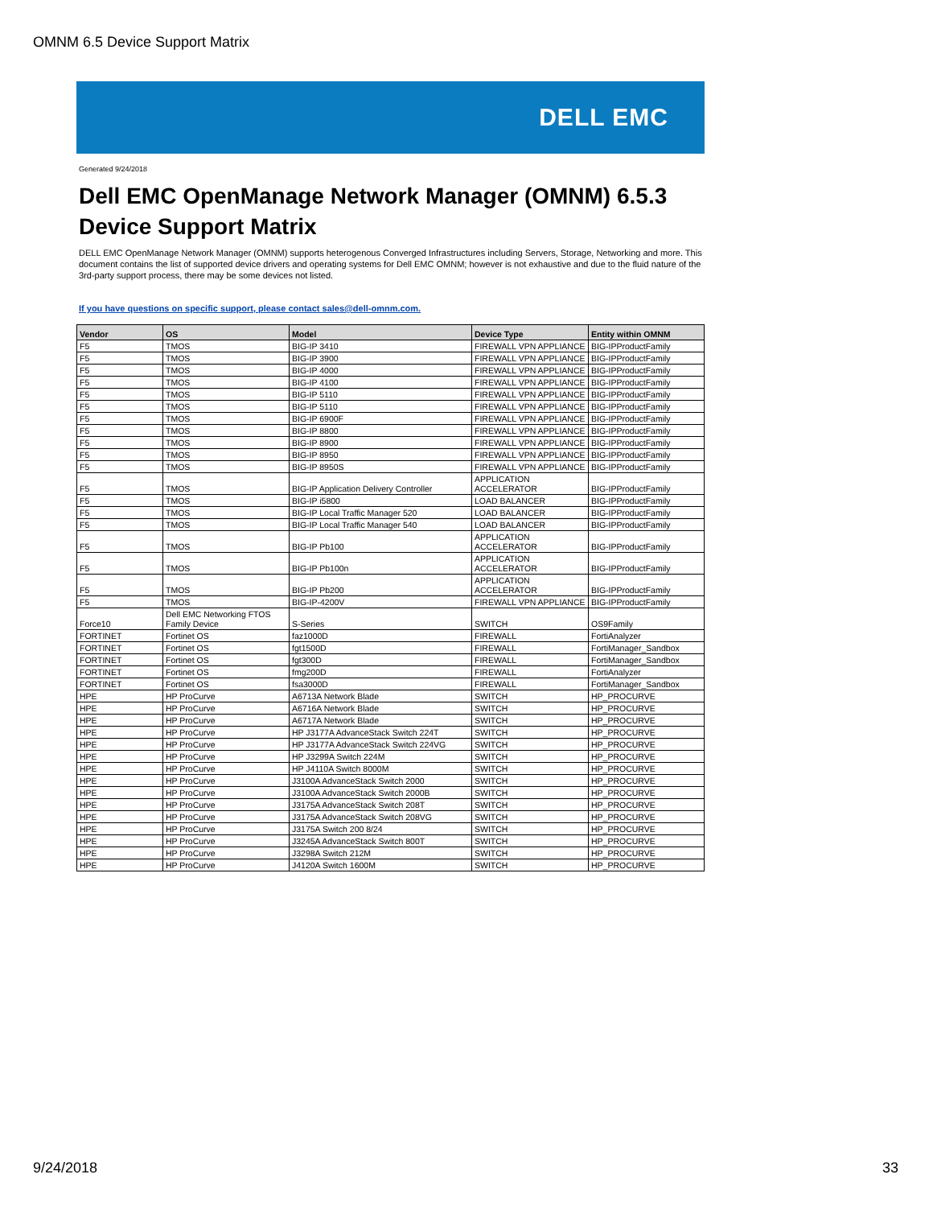OMNM 6.5 Device Support Matrix
DELL EMC
Generated 9/24/2018
Dell EMC OpenManage Network Manager (OMNM) 6.5.3
Device Support Matrix
DELL EMC OpenManage Network Manager (OMNM) supports heterogenous Converged Infrastructures including Servers, Storage, Networking and more. This document contains the list of supported device drivers and operating systems for Dell EMC OMNM; however is not exhaustive and due to the fluid nature of the 3rd-party support process, there may be some devices not listed.
If you have questions on specific support, please contact sales@dell-omnm.com.
| Vendor | OS | Model | Device Type | Entity within OMNM |
| --- | --- | --- | --- | --- |
| F5 | TMOS | BIG-IP 3410 | FIREWALL VPN APPLIANCE | BIG-IPProductFamily |
| F5 | TMOS | BIG-IP 3900 | FIREWALL VPN APPLIANCE | BIG-IPProductFamily |
| F5 | TMOS | BIG-IP 4000 | FIREWALL VPN APPLIANCE | BIG-IPProductFamily |
| F5 | TMOS | BIG-IP 4100 | FIREWALL VPN APPLIANCE | BIG-IPProductFamily |
| F5 | TMOS | BIG-IP 5110 | FIREWALL VPN APPLIANCE | BIG-IPProductFamily |
| F5 | TMOS | BIG-IP 5110 | FIREWALL VPN APPLIANCE | BIG-IPProductFamily |
| F5 | TMOS | BIG-IP 6900F | FIREWALL VPN APPLIANCE | BIG-IPProductFamily |
| F5 | TMOS | BIG-IP 8800 | FIREWALL VPN APPLIANCE | BIG-IPProductFamily |
| F5 | TMOS | BIG-IP 8900 | FIREWALL VPN APPLIANCE | BIG-IPProductFamily |
| F5 | TMOS | BIG-IP 8950 | FIREWALL VPN APPLIANCE | BIG-IPProductFamily |
| F5 | TMOS | BIG-IP 8950S | FIREWALL VPN APPLIANCE | BIG-IPProductFamily |
| F5 | TMOS | BIG-IP Application Delivery Controller | APPLICATION ACCELERATOR | BIG-IPProductFamily |
| F5 | TMOS | BIG-IP i5800 | LOAD BALANCER | BIG-IPProductFamily |
| F5 | TMOS | BIG-IP Local Traffic Manager 520 | LOAD BALANCER | BIG-IPProductFamily |
| F5 | TMOS | BIG-IP Local Traffic Manager 540 | LOAD BALANCER | BIG-IPProductFamily |
| F5 | TMOS | BIG-IP Pb100 | APPLICATION ACCELERATOR | BIG-IPProductFamily |
| F5 | TMOS | BIG-IP Pb100n | APPLICATION ACCELERATOR | BIG-IPProductFamily |
| F5 | TMOS | BIG-IP Pb200 | APPLICATION ACCELERATOR | BIG-IPProductFamily |
| F5 | TMOS | BIG-IP-4200V | FIREWALL VPN APPLIANCE | BIG-IPProductFamily |
| Force10 | Dell EMC Networking FTOS Family Device | S-Series | SWITCH | OS9Family |
| FORTINET | Fortinet OS | faz1000D | FIREWALL | FortiAnalyzer |
| FORTINET | Fortinet OS | fgt1500D | FIREWALL | FortiManager_Sandbox |
| FORTINET | Fortinet OS | fgt300D | FIREWALL | FortiManager_Sandbox |
| FORTINET | Fortinet OS | fmg200D | FIREWALL | FortiAnalyzer |
| FORTINET | Fortinet OS | fsa3000D | FIREWALL | FortiManager_Sandbox |
| HPE | HP ProCurve | A6713A Network Blade | SWITCH | HP_PROCURVE |
| HPE | HP ProCurve | A6716A Network Blade | SWITCH | HP_PROCURVE |
| HPE | HP ProCurve | A6717A Network Blade | SWITCH | HP_PROCURVE |
| HPE | HP ProCurve | HP J3177A AdvanceStack Switch 224T | SWITCH | HP_PROCURVE |
| HPE | HP ProCurve | HP J3177A AdvanceStack Switch 224VG | SWITCH | HP_PROCURVE |
| HPE | HP ProCurve | HP J3299A Switch 224M | SWITCH | HP_PROCURVE |
| HPE | HP ProCurve | HP J4110A Switch 8000M | SWITCH | HP_PROCURVE |
| HPE | HP ProCurve | J3100A AdvanceStack Switch 2000 | SWITCH | HP_PROCURVE |
| HPE | HP ProCurve | J3100A AdvanceStack Switch 2000B | SWITCH | HP_PROCURVE |
| HPE | HP ProCurve | J3175A AdvanceStack Switch 208T | SWITCH | HP_PROCURVE |
| HPE | HP ProCurve | J3175A AdvanceStack Switch 208VG | SWITCH | HP_PROCURVE |
| HPE | HP ProCurve | J3175A Switch 200 8/24 | SWITCH | HP_PROCURVE |
| HPE | HP ProCurve | J3245A AdvanceStack Switch 800T | SWITCH | HP_PROCURVE |
| HPE | HP ProCurve | J3298A Switch 212M | SWITCH | HP_PROCURVE |
| HPE | HP ProCurve | J4120A Switch 1600M | SWITCH | HP_PROCURVE |
9/24/2018 33